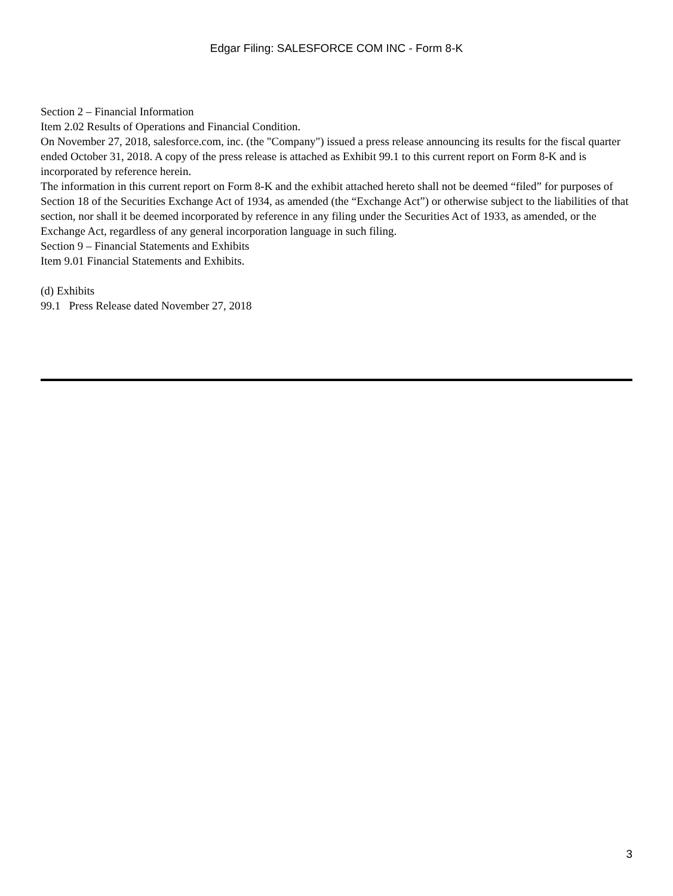Edgar Filing: SALESFORCE COM INC - Form 8-K
Section 2 – Financial Information
Item 2.02 Results of Operations and Financial Condition.
On November 27, 2018, salesforce.com, inc. (the "Company") issued a press release announcing its results for the fiscal quarter ended October 31, 2018. A copy of the press release is attached as Exhibit 99.1 to this current report on Form 8-K and is incorporated by reference herein.
The information in this current report on Form 8-K and the exhibit attached hereto shall not be deemed “filed” for purposes of Section 18 of the Securities Exchange Act of 1934, as amended (the “Exchange Act”) or otherwise subject to the liabilities of that section, nor shall it be deemed incorporated by reference in any filing under the Securities Act of 1933, as amended, or the Exchange Act, regardless of any general incorporation language in such filing.
Section 9 – Financial Statements and Exhibits
Item 9.01 Financial Statements and Exhibits.
(d) Exhibits
99.1 Press Release dated November 27, 2018
3